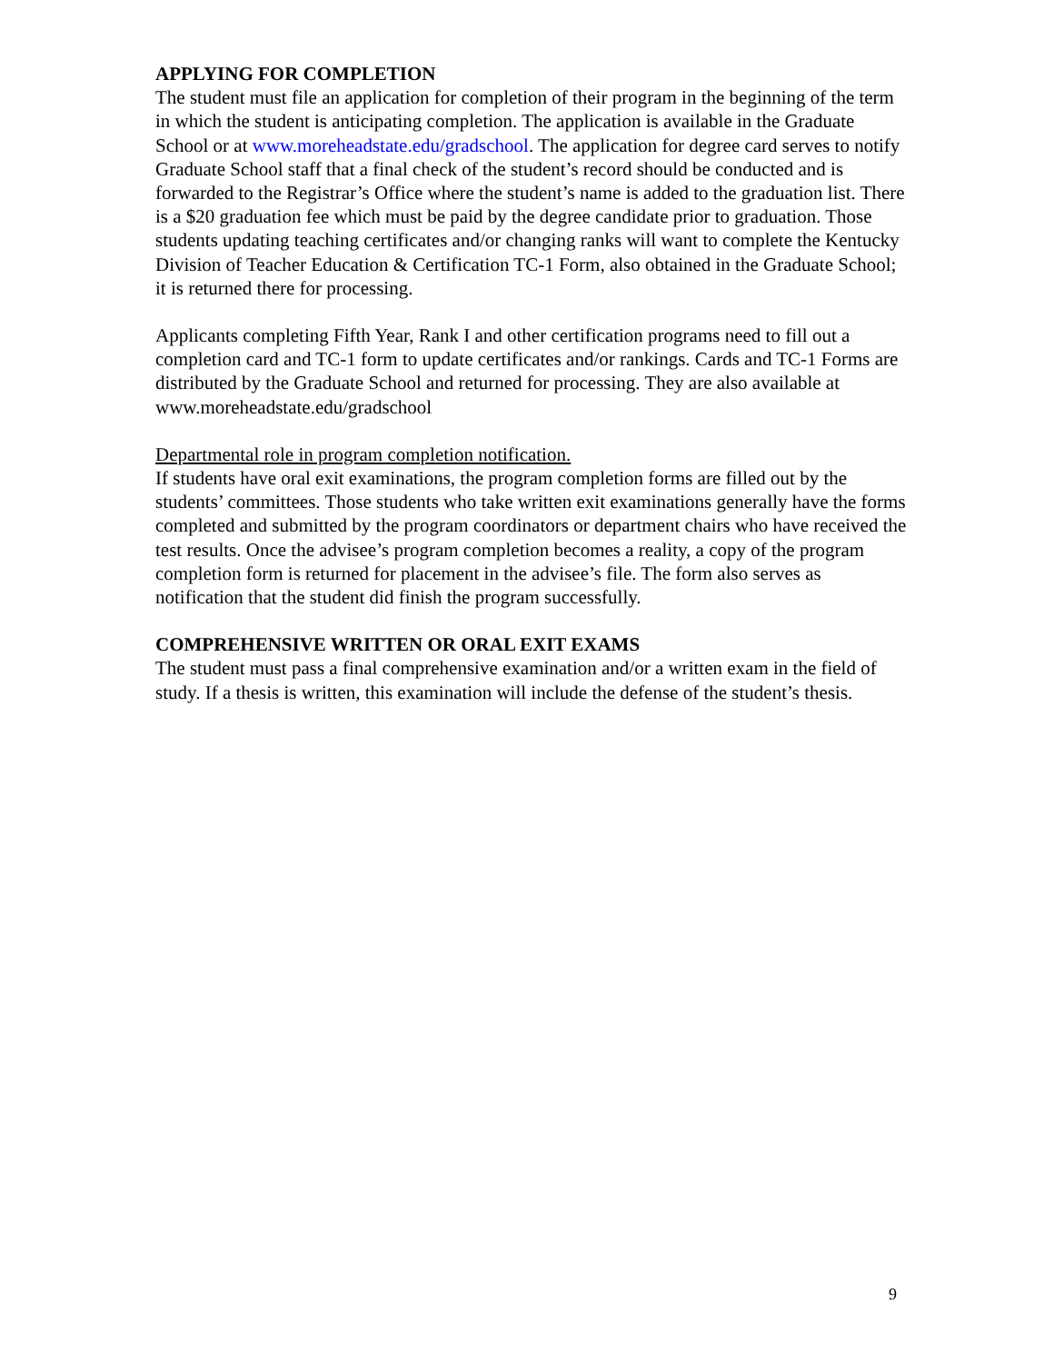APPLYING FOR COMPLETION
The student must file an application for completion of their program in the beginning of the term in which the student is anticipating completion. The application is available in the Graduate School or at www.moreheadstate.edu/gradschool. The application for degree card serves to notify Graduate School staff that a final check of the student’s record should be conducted and is forwarded to the Registrar’s Office where the student’s name is added to the graduation list. There is a $20 graduation fee which must be paid by the degree candidate prior to graduation. Those students updating teaching certificates and/or changing ranks will want to complete the Kentucky Division of Teacher Education & Certification TC-1 Form, also obtained in the Graduate School; it is returned there for processing.
Applicants completing Fifth Year, Rank I and other certification programs need to fill out a completion card and TC-1 form to update certificates and/or rankings. Cards and TC-1 Forms are distributed by the Graduate School and returned for processing. They are also available at www.moreheadstate.edu/gradschool
Departmental role in program completion notification.
If students have oral exit examinations, the program completion forms are filled out by the students’ committees. Those students who take written exit examinations generally have the forms completed and submitted by the program coordinators or department chairs who have received the test results. Once the advisee’s program completion becomes a reality, a copy of the program completion form is returned for placement in the advisee’s file. The form also serves as notification that the student did finish the program successfully.
COMPREHENSIVE WRITTEN OR ORAL EXIT EXAMS
The student must pass a final comprehensive examination and/or a written exam in the field of study. If a thesis is written, this examination will include the defense of the student’s thesis.
9